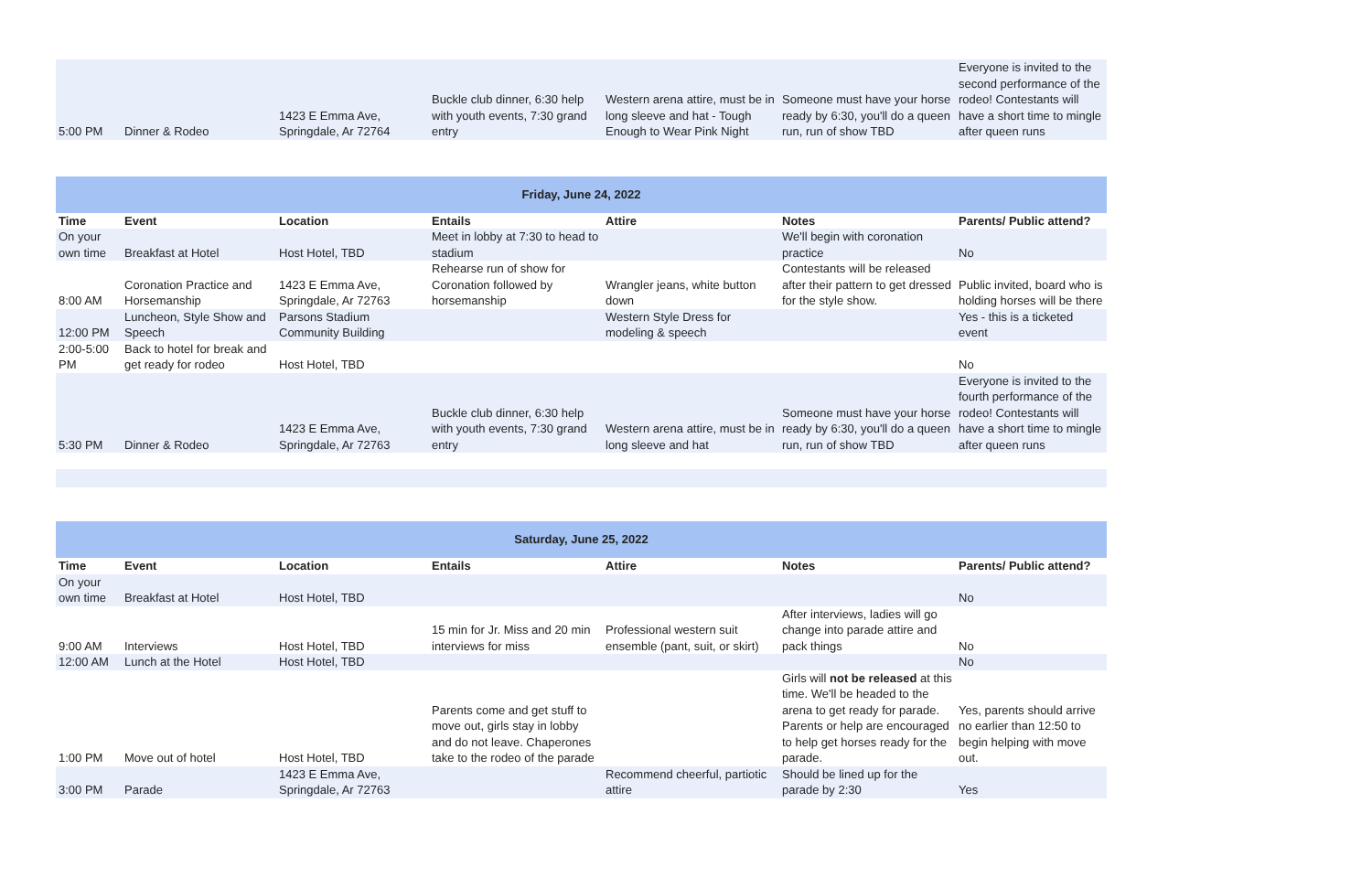| 5:00 PM | Dinner & Rodeo | 1423 E Emma Ave, Springdale, Ar 72764 | Buckle club dinner, 6:30 help with youth events, 7:30 grand entry | Western arena attire, must be in long sleeve and hat - Tough Enough to Wear Pink Night | Someone must have your horse ready by 6:30, you'll do a queen run, run of show TBD | Everyone is invited to the second performance of the rodeo! Contestants will have a short time to mingle after queen runs |
| Friday, June 24, 2022 | | | | | | |
| Time | Event | Location | Entails | Attire | Notes | Parents/ Public attend? |
| On your own time | Breakfast at Hotel | Host Hotel, TBD | Meet in lobby at 7:30 to head to stadium | | We'll begin with coronation practice | No |
| 8:00 AM | Coronation Practice and Horsemanship | 1423 E Emma Ave, Springdale, Ar 72763 | Rehearse run of show for Coronation followed by horsemanship | Wrangler jeans, white button down | Contestants will be released after their pattern to get dressed for the style show. | Public invited, board who is holding horses will be there |
| 12:00 PM | Luncheon, Style Show and Speech | Parsons Stadium Community Building | | Western Style Dress for modeling & speech | | Yes - this is a ticketed event |
| 2:00-5:00 PM | Back to hotel for break and get ready for rodeo | Host Hotel, TBD | | | | No |
| 5:30 PM | Dinner & Rodeo | 1423 E Emma Ave, Springdale, Ar 72763 | Buckle club dinner, 6:30 help with youth events, 7:30 grand entry | Western arena attire, must be in long sleeve and hat | Someone must have your horse ready by 6:30, you'll do a queen run, run of show TBD | Everyone is invited to the fourth performance of the rodeo! Contestants will have a short time to mingle after queen runs |
| Saturday, June 25, 2022 | | | | | | |
| Time | Event | Location | Entails | Attire | Notes | Parents/ Public attend? |
| On your own time | Breakfast at Hotel | Host Hotel, TBD | | | | No |
| 9:00 AM | Interviews | Host Hotel, TBD | 15 min for Jr. Miss and 20 min interviews for miss | Professional western suit ensemble (pant, suit, or skirt) | After interviews, ladies will go change into parade attire and pack things | No |
| 12:00 AM | Lunch at the Hotel | Host Hotel, TBD | | | | No |
| 1:00 PM | Move out of hotel | Host Hotel, TBD | Parents come and get stuff to move out, girls stay in lobby and do not leave. Chaperones take to the rodeo of the parade | | Girls will not be released at this time. We'll be headed to the arena to get ready for parade. Parents or help are encouraged to help get horses ready for the parade. | Yes, parents should arrive no earlier than 12:50 to begin helping with move out. |
| 3:00 PM | Parade | 1423 E Emma Ave, Springdale, Ar 72763 | | Recommend cheerful, partiotic attire | Should be lined up for the parade by 2:30 | Yes |